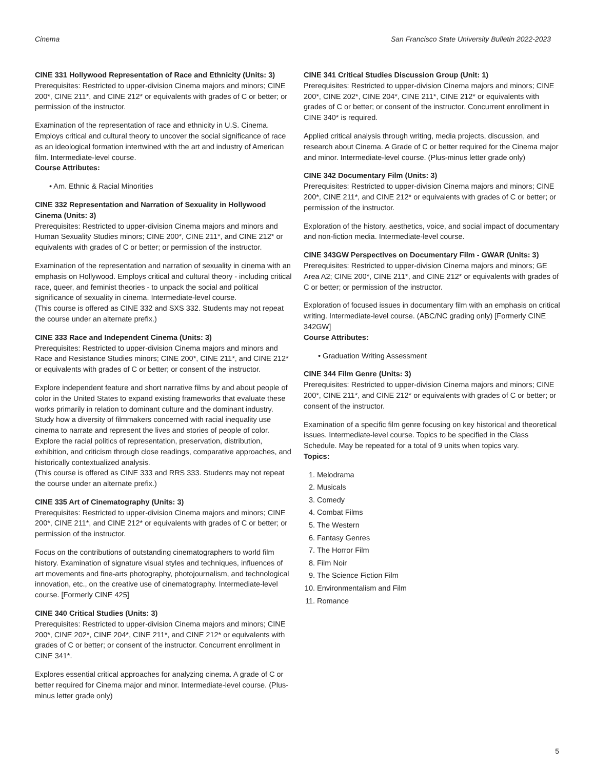Cinema San Francisco State University Bulletin 2022-2023
CINE 331 Hollywood Representation of Race and Ethnicity (Units: 3)
Prerequisites: Restricted to upper-division Cinema majors and minors; CINE 200*, CINE 211*, and CINE 212* or equivalents with grades of C or better; or permission of the instructor.
Examination of the representation of race and ethnicity in U.S. Cinema. Employs critical and cultural theory to uncover the social significance of race as an ideological formation intertwined with the art and industry of American film. Intermediate-level course.
Course Attributes:
• Am. Ethnic & Racial Minorities
CINE 332 Representation and Narration of Sexuality in Hollywood Cinema (Units: 3)
Prerequisites: Restricted to upper-division Cinema majors and minors and Human Sexuality Studies minors; CINE 200*, CINE 211*, and CINE 212* or equivalents with grades of C or better; or permission of the instructor.
Examination of the representation and narration of sexuality in cinema with an emphasis on Hollywood. Employs critical and cultural theory - including critical race, queer, and feminist theories - to unpack the social and political significance of sexuality in cinema. Intermediate-level course.
(This course is offered as CINE 332 and SXS 332. Students may not repeat the course under an alternate prefix.)
CINE 333 Race and Independent Cinema (Units: 3)
Prerequisites: Restricted to upper-division Cinema majors and minors and Race and Resistance Studies minors; CINE 200*, CINE 211*, and CINE 212* or equivalents with grades of C or better; or consent of the instructor.
Explore independent feature and short narrative films by and about people of color in the United States to expand existing frameworks that evaluate these works primarily in relation to dominant culture and the dominant industry. Study how a diversity of filmmakers concerned with racial inequality use cinema to narrate and represent the lives and stories of people of color. Explore the racial politics of representation, preservation, distribution, exhibition, and criticism through close readings, comparative approaches, and historically contextualized analysis.
(This course is offered as CINE 333 and RRS 333. Students may not repeat the course under an alternate prefix.)
CINE 335 Art of Cinematography (Units: 3)
Prerequisites: Restricted to upper-division Cinema majors and minors; CINE 200*, CINE 211*, and CINE 212* or equivalents with grades of C or better; or permission of the instructor.
Focus on the contributions of outstanding cinematographers to world film history. Examination of signature visual styles and techniques, influences of art movements and fine-arts photography, photojournalism, and technological innovation, etc., on the creative use of cinematography. Intermediate-level course. [Formerly CINE 425]
CINE 340 Critical Studies (Units: 3)
Prerequisites: Restricted to upper-division Cinema majors and minors; CINE 200*, CINE 202*, CINE 204*, CINE 211*, and CINE 212* or equivalents with grades of C or better; or consent of the instructor. Concurrent enrollment in CINE 341*.
Explores essential critical approaches for analyzing cinema. A grade of C or better required for Cinema major and minor. Intermediate-level course. (Plus-minus letter grade only)
CINE 341 Critical Studies Discussion Group (Unit: 1)
Prerequisites: Restricted to upper-division Cinema majors and minors; CINE 200*, CINE 202*, CINE 204*, CINE 211*, CINE 212* or equivalents with grades of C or better; or consent of the instructor. Concurrent enrollment in CINE 340* is required.
Applied critical analysis through writing, media projects, discussion, and research about Cinema. A Grade of C or better required for the Cinema major and minor. Intermediate-level course. (Plus-minus letter grade only)
CINE 342 Documentary Film (Units: 3)
Prerequisites: Restricted to upper-division Cinema majors and minors; CINE 200*, CINE 211*, and CINE 212* or equivalents with grades of C or better; or permission of the instructor.
Exploration of the history, aesthetics, voice, and social impact of documentary and non-fiction media. Intermediate-level course.
CINE 343GW Perspectives on Documentary Film - GWAR (Units: 3)
Prerequisites: Restricted to upper-division Cinema majors and minors; GE Area A2; CINE 200*, CINE 211*, and CINE 212* or equivalents with grades of C or better; or permission of the instructor.
Exploration of focused issues in documentary film with an emphasis on critical writing. Intermediate-level course. (ABC/NC grading only) [Formerly CINE 342GW]
Course Attributes:
• Graduation Writing Assessment
CINE 344 Film Genre (Units: 3)
Prerequisites: Restricted to upper-division Cinema majors and minors; CINE 200*, CINE 211*, and CINE 212* or equivalents with grades of C or better; or consent of the instructor.
Examination of a specific film genre focusing on key historical and theoretical issues. Intermediate-level course. Topics to be specified in the Class Schedule. May be repeated for a total of 9 units when topics vary.
Topics:
Melodrama
Musicals
Comedy
Combat Films
The Western
Fantasy Genres
The Horror Film
Film Noir
The Science Fiction Film
Environmentalism and Film
Romance
5